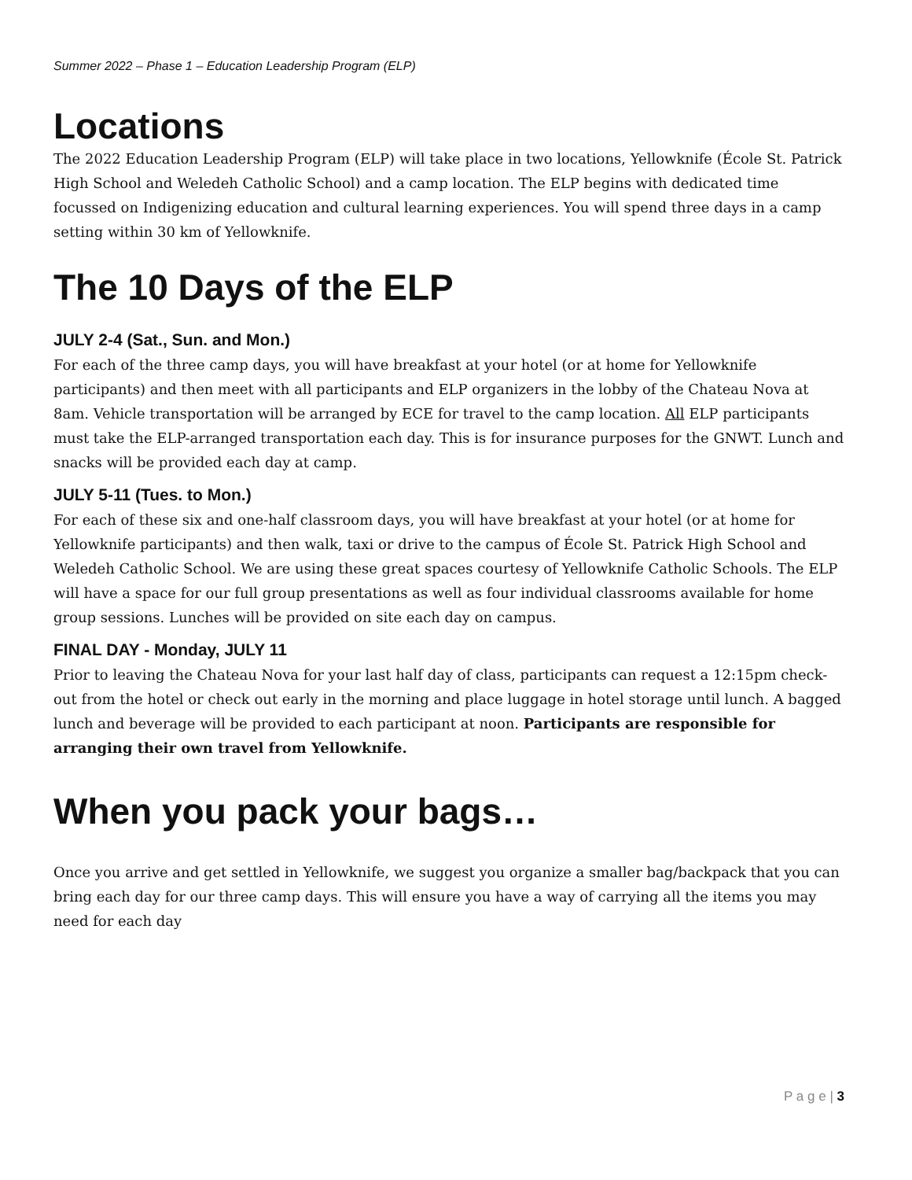Summer 2022 – Phase 1 – Education Leadership Program (ELP)
Locations
The 2022 Education Leadership Program (ELP) will take place in two locations, Yellowknife (École St. Patrick High School and Weledeh Catholic School) and a camp location. The ELP begins with dedicated time focussed on Indigenizing education and cultural learning experiences. You will spend three days in a camp setting within 30 km of Yellowknife.
The 10 Days of the ELP
JULY 2-4 (Sat., Sun. and Mon.)
For each of the three camp days, you will have breakfast at your hotel (or at home for Yellowknife participants) and then meet with all participants and ELP organizers in the lobby of the Chateau Nova at 8am. Vehicle transportation will be arranged by ECE for travel to the camp location. All ELP participants must take the ELP-arranged transportation each day. This is for insurance purposes for the GNWT. Lunch and snacks will be provided each day at camp.
JULY 5-11 (Tues. to Mon.)
For each of these six and one-half classroom days, you will have breakfast at your hotel (or at home for Yellowknife participants) and then walk, taxi or drive to the campus of École St. Patrick High School and Weledeh Catholic School. We are using these great spaces courtesy of Yellowknife Catholic Schools. The ELP will have a space for our full group presentations as well as four individual classrooms available for home group sessions. Lunches will be provided on site each day on campus.
FINAL DAY - Monday, JULY 11
Prior to leaving the Chateau Nova for your last half day of class, participants can request a 12:15pm check-out from the hotel or check out early in the morning and place luggage in hotel storage until lunch. A bagged lunch and beverage will be provided to each participant at noon. Participants are responsible for arranging their own travel from Yellowknife.
When you pack your bags…
Once you arrive and get settled in Yellowknife, we suggest you organize a smaller bag/backpack that you can bring each day for our three camp days. This will ensure you have a way of carrying all the items you may need for each day
P a g e | 3